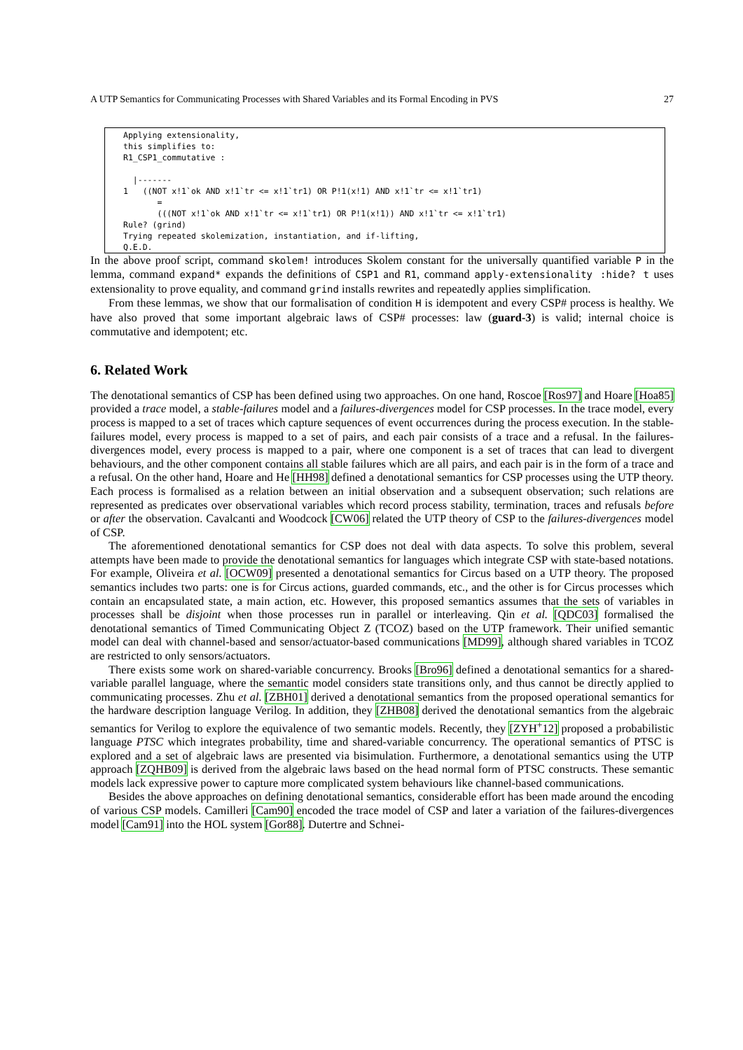A UTP Semantics for Communicating Processes with Shared Variables and its Formal Encoding in PVS 27
Applying extensionality,
this simplifies to:
R1_CSP1_commutative :

  |-------
1   ((NOT x!1`ok AND x!1`tr <= x!1`tr1) OR P!1(x!1) AND x!1`tr <= x!1`tr1)
       =
       (((NOT x!1`ok AND x!1`tr <= x!1`tr1) OR P!1(x!1)) AND x!1`tr <= x!1`tr1)
Rule? (grind)
Trying repeated skolemization, instantiation, and if-lifting,
Q.E.D.
In the above proof script, command skolem! introduces Skolem constant for the universally quantified variable P in the lemma, command expand* expands the definitions of CSP1 and R1, command apply-extensionality :hide? t uses extensionality to prove equality, and command grind installs rewrites and repeatedly applies simplification.
From these lemmas, we show that our formalisation of condition H is idempotent and every CSP# process is healthy. We have also proved that some important algebraic laws of CSP# processes: law (guard-3) is valid; internal choice is commutative and idempotent; etc.
6. Related Work
The denotational semantics of CSP has been defined using two approaches. On one hand, Roscoe [Ros97] and Hoare [Hoa85] provided a trace model, a stable-failures model and a failures-divergences model for CSP processes. In the trace model, every process is mapped to a set of traces which capture sequences of event occurrences during the process execution. In the stable-failures model, every process is mapped to a set of pairs, and each pair consists of a trace and a refusal. In the failures-divergences model, every process is mapped to a pair, where one component is a set of traces that can lead to divergent behaviours, and the other component contains all stable failures which are all pairs, and each pair is in the form of a trace and a refusal. On the other hand, Hoare and He [HH98] defined a denotational semantics for CSP processes using the UTP theory. Each process is formalised as a relation between an initial observation and a subsequent observation; such relations are represented as predicates over observational variables which record process stability, termination, traces and refusals before or after the observation. Cavalcanti and Woodcock [CW06] related the UTP theory of CSP to the failures-divergences model of CSP.
The aforementioned denotational semantics for CSP does not deal with data aspects. To solve this problem, several attempts have been made to provide the denotational semantics for languages which integrate CSP with state-based notations. For example, Oliveira et al. [OCW09] presented a denotational semantics for Circus based on a UTP theory. The proposed semantics includes two parts: one is for Circus actions, guarded commands, etc., and the other is for Circus processes which contain an encapsulated state, a main action, etc. However, this proposed semantics assumes that the sets of variables in processes shall be disjoint when those processes run in parallel or interleaving. Qin et al. [QDC03] formalised the denotational semantics of Timed Communicating Object Z (TCOZ) based on the UTP framework. Their unified semantic model can deal with channel-based and sensor/actuator-based communications [MD99], although shared variables in TCOZ are restricted to only sensors/actuators.
There exists some work on shared-variable concurrency. Brooks [Bro96] defined a denotational semantics for a shared-variable parallel language, where the semantic model considers state transitions only, and thus cannot be directly applied to communicating processes. Zhu et al. [ZBH01] derived a denotational semantics from the proposed operational semantics for the hardware description language Verilog. In addition, they [ZHB08] derived the denotational semantics from the algebraic semantics for Verilog to explore the equivalence of two semantic models. Recently, they [ZYH<sup>+</sup>12] proposed a probabilistic language PTSC which integrates probability, time and shared-variable concurrency. The operational semantics of PTSC is explored and a set of algebraic laws are presented via bisimulation. Furthermore, a denotational semantics using the UTP approach [ZQHB09] is derived from the algebraic laws based on the head normal form of PTSC constructs. These semantic models lack expressive power to capture more complicated system behaviours like channel-based communications.
Besides the above approaches on defining denotational semantics, considerable effort has been made around the encoding of various CSP models. Camilleri [Cam90] encoded the trace model of CSP and later a variation of the failures-divergences model [Cam91] into the HOL system [Gor88]. Dutertre and Schnei-